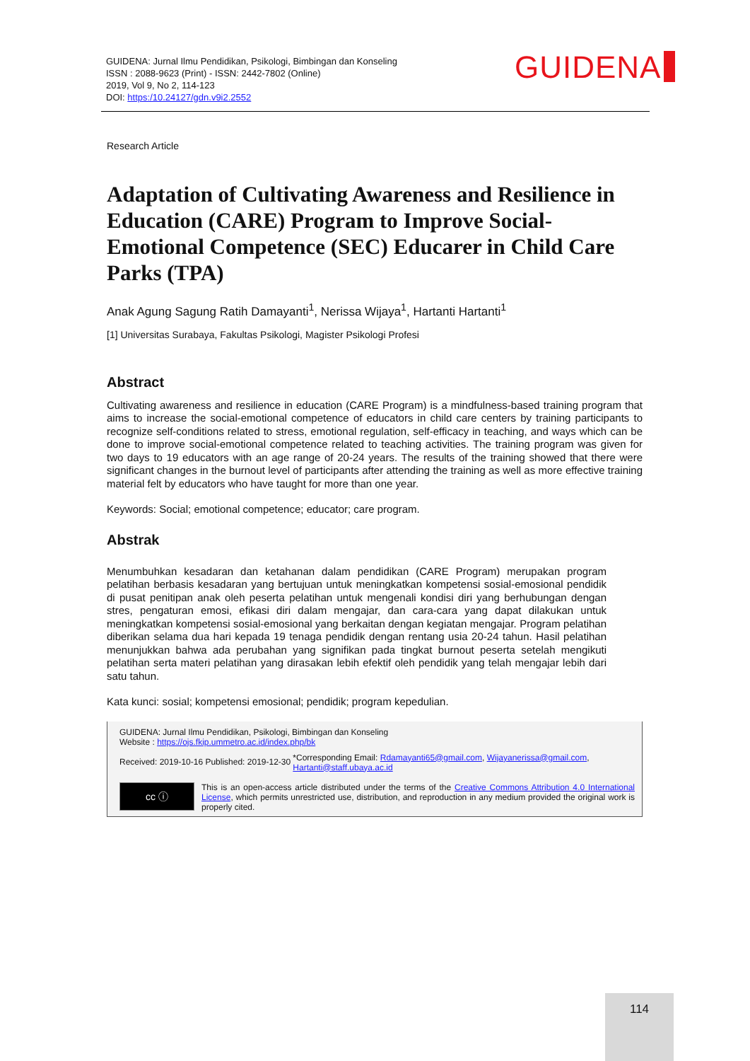GUIDENA: Jurnal Ilmu Pendidikan, Psikologi, Bimbingan dan Konseling
ISSN : 2088-9623 (Print) - ISSN: 2442-7802 (Online)
2019, Vol 9, No 2, 114-123
DOI: https:/10.24127/gdn.v9i2.2552
GUIDENA
Research Article
Adaptation of Cultivating Awareness and Resilience in Education (CARE) Program to Improve Social-Emotional Competence (SEC) Educarer in Child Care Parks (TPA)
Anak Agung Sagung Ratih Damayanti<sup>1</sup>, Nerissa Wijaya<sup>1</sup>, Hartanti Hartanti<sup>1</sup>
[1] Universitas Surabaya, Fakultas Psikologi, Magister Psikologi Profesi
Abstract
Cultivating awareness and resilience in education (CARE Program) is a mindfulness-based training program that aims to increase the social-emotional competence of educators in child care centers by training participants to recognize self-conditions related to stress, emotional regulation, self-efficacy in teaching, and ways which can be done to improve social-emotional competence related to teaching activities. The training program was given for two days to 19 educators with an age range of 20-24 years. The results of the training showed that there were significant changes in the burnout level of participants after attending the training as well as more effective training material felt by educators who have taught for more than one year.
Keywords: Social; emotional competence; educator; care program.
Abstrak
Menumbuhkan kesadaran dan ketahanan dalam pendidikan (CARE Program) merupakan program pelatihan berbasis kesadaran yang bertujuan untuk meningkatkan kompetensi sosial-emosional pendidik di pusat penitipan anak oleh peserta pelatihan untuk mengenali kondisi diri yang berhubungan dengan stres, pengaturan emosi, efikasi diri dalam mengajar, dan cara-cara yang dapat dilakukan untuk meningkatkan kompetensi sosial-emosional yang berkaitan dengan kegiatan mengajar. Program pelatihan diberikan selama dua hari kepada 19 tenaga pendidik dengan rentang usia 20-24 tahun. Hasil pelatihan menunjukkan bahwa ada perubahan yang signifikan pada tingkat burnout peserta setelah mengikuti pelatihan serta materi pelatihan yang dirasakan lebih efektif oleh pendidik yang telah mengajar lebih dari satu tahun.
Kata kunci: sosial; kompetensi emosional; pendidik; program kepedulian.
GUIDENA: Jurnal Ilmu Pendidikan, Psikologi, Bimbingan dan Konseling
Website : https://ojs.fkip.ummetro.ac.id/index.php/bk
Received: 2019-10-16 Published: 2019-12-30
*Corresponding Email: Rdamayanti65@gmail.com, Wijayanerissa@gmail.com, Hartanti@staff.ubaya.ac.id
cc ⓘ
This is an open-access article distributed under the terms of the Creative Commons Attribution 4.0 International License, which permits unrestricted use, distribution, and reproduction in any medium provided the original work is properly cited.
114